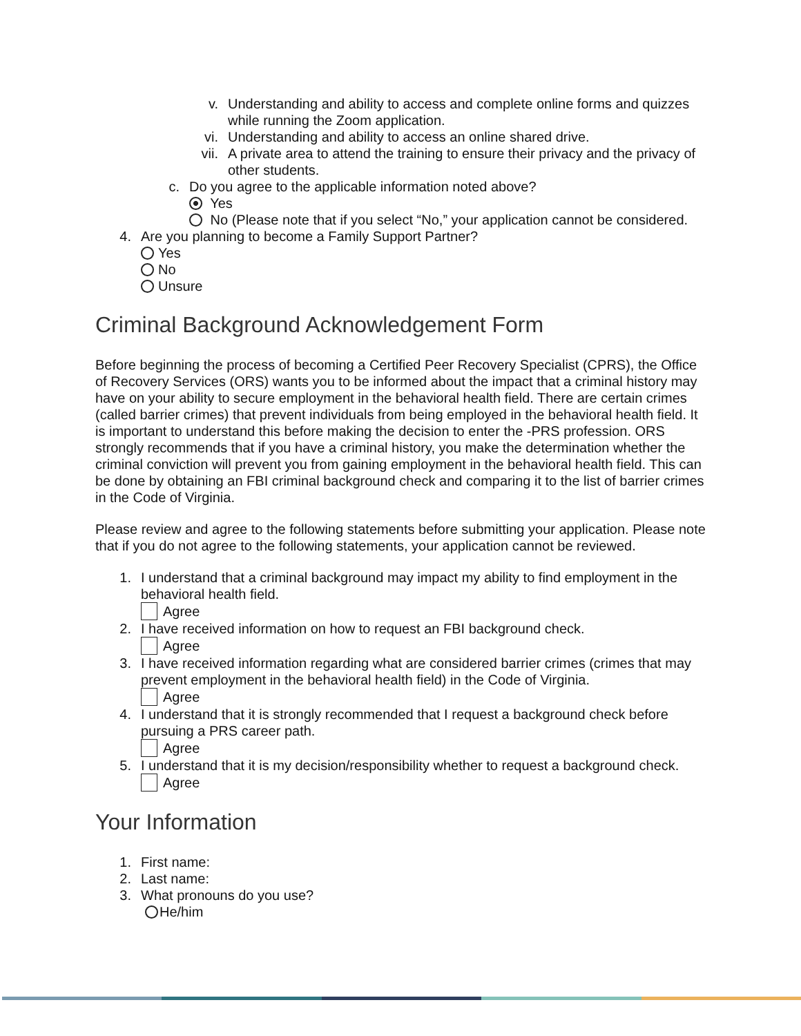v. Understanding and ability to access and complete online forms and quizzes while running the Zoom application.
vi. Understanding and ability to access an online shared drive.
vii. A private area to attend the training to ensure their privacy and the privacy of other students.
c. Do you agree to the applicable information noted above?
Yes
No (Please note that if you select “No,” your application cannot be considered.
4. Are you planning to become a Family Support Partner?
Yes
No
Unsure
Criminal Background Acknowledgement Form
Before beginning the process of becoming a Certified Peer Recovery Specialist (CPRS), the Office of Recovery Services (ORS) wants you to be informed about the impact that a criminal history may have on your ability to secure employment in the behavioral health field. There are certain crimes (called barrier crimes) that prevent individuals from being employed in the behavioral health field. It is important to understand this before making the decision to enter the -PRS profession. ORS strongly recommends that if you have a criminal history, you make the determination whether the criminal conviction will prevent you from gaining employment in the behavioral health field. This can be done by obtaining an FBI criminal background check and comparing it to the list of barrier crimes in the Code of Virginia.
Please review and agree to the following statements before submitting your application. Please note that if you do not agree to the following statements, your application cannot be reviewed.
1. I understand that a criminal background may impact my ability to find employment in the behavioral health field.
Agree
2. I have received information on how to request an FBI background check.
Agree
3. I have received information regarding what are considered barrier crimes (crimes that may prevent employment in the behavioral health field) in the Code of Virginia.
Agree
4. I understand that it is strongly recommended that I request a background check before pursuing a PRS career path.
Agree
5. I understand that it is my decision/responsibility whether to request a background check.
Agree
Your Information
1. First name:
2. Last name:
3. What pronouns do you use?
He/him